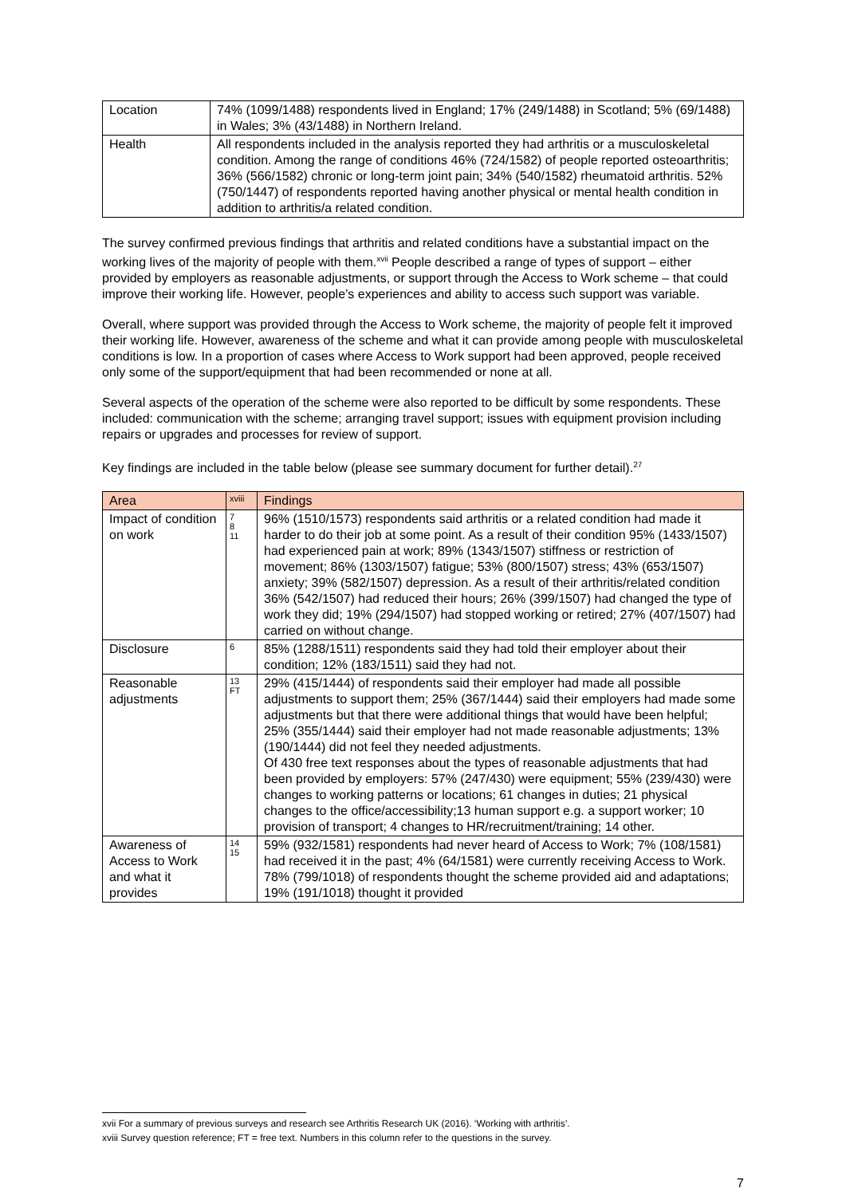| Location | 74% (1099/1488) respondents lived in England; 17% (249/1488) in Scotland; 5% (69/1488) in Wales; 3% (43/1488) in Northern Ireland. |
| Health | All respondents included in the analysis reported they had arthritis or a musculoskeletal condition. Among the range of conditions 46% (724/1582) of people reported osteoarthritis; 36% (566/1582) chronic or long-term joint pain; 34% (540/1582) rheumatoid arthritis. 52% (750/1447) of respondents reported having another physical or mental health condition in addition to arthritis/a related condition. |
The survey confirmed previous findings that arthritis and related conditions have a substantial impact on the working lives of the majority of people with them.<sup>xvii</sup> People described a range of types of support – either provided by employers as reasonable adjustments, or support through the Access to Work scheme – that could improve their working life. However, people’s experiences and ability to access such support was variable.
Overall, where support was provided through the Access to Work scheme, the majority of people felt it improved their working life. However, awareness of the scheme and what it can provide among people with musculoskeletal conditions is low. In a proportion of cases where Access to Work support had been approved, people received only some of the support/equipment that had been recommended or none at all.
Several aspects of the operation of the scheme were also reported to be difficult by some respondents. These included: communication with the scheme; arranging travel support; issues with equipment provision including repairs or upgrades and processes for review of support.
Key findings are included in the table below (please see summary document for further detail).<sup>27</sup>
| Area | xviii | Findings |
| --- | --- | --- |
| Impact of condition on work | 7 8 11 | 96% (1510/1573) respondents said arthritis or a related condition had made it harder to do their job at some point. As a result of their condition 95% (1433/1507) had experienced pain at work; 89% (1343/1507) stiffness or restriction of movement; 86% (1303/1507) fatigue; 53% (800/1507) stress; 43% (653/1507) anxiety; 39% (582/1507) depression. As a result of their arthritis/related condition 36% (542/1507) had reduced their hours; 26% (399/1507) had changed the type of work they did; 19% (294/1507) had stopped working or retired; 27% (407/1507) had carried on without change. |
| Disclosure | 6 | 85% (1288/1511) respondents said they had told their employer about their condition; 12% (183/1511) said they had not. |
| Reasonable adjustments | 13 FT | 29% (415/1444) of respondents said their employer had made all possible adjustments to support them; 25% (367/1444) said their employers had made some adjustments but that there were additional things that would have been helpful; 25% (355/1444) said their employer had not made reasonable adjustments; 13% (190/1444) did not feel they needed adjustments. Of 430 free text responses about the types of reasonable adjustments that had been provided by employers: 57% (247/430) were equipment; 55% (239/430) were changes to working patterns or locations; 61 changes in duties; 21 physical changes to the office/accessibility;13 human support e.g. a support worker; 10 provision of transport; 4 changes to HR/recruitment/training; 14 other. |
| Awareness of Access to Work and what it provides | 14 15 | 59% (932/1581) respondents had never heard of Access to Work; 7% (108/1581) had received it in the past; 4% (64/1581) were currently receiving Access to Work. 78% (799/1018) of respondents thought the scheme provided aid and adaptations; 19% (191/1018) thought it provided |
xvii For a summary of previous surveys and research see Arthritis Research UK (2016). ‘Working with arthritis’.
xviii Survey question reference; FT = free text. Numbers in this column refer to the questions in the survey.
7